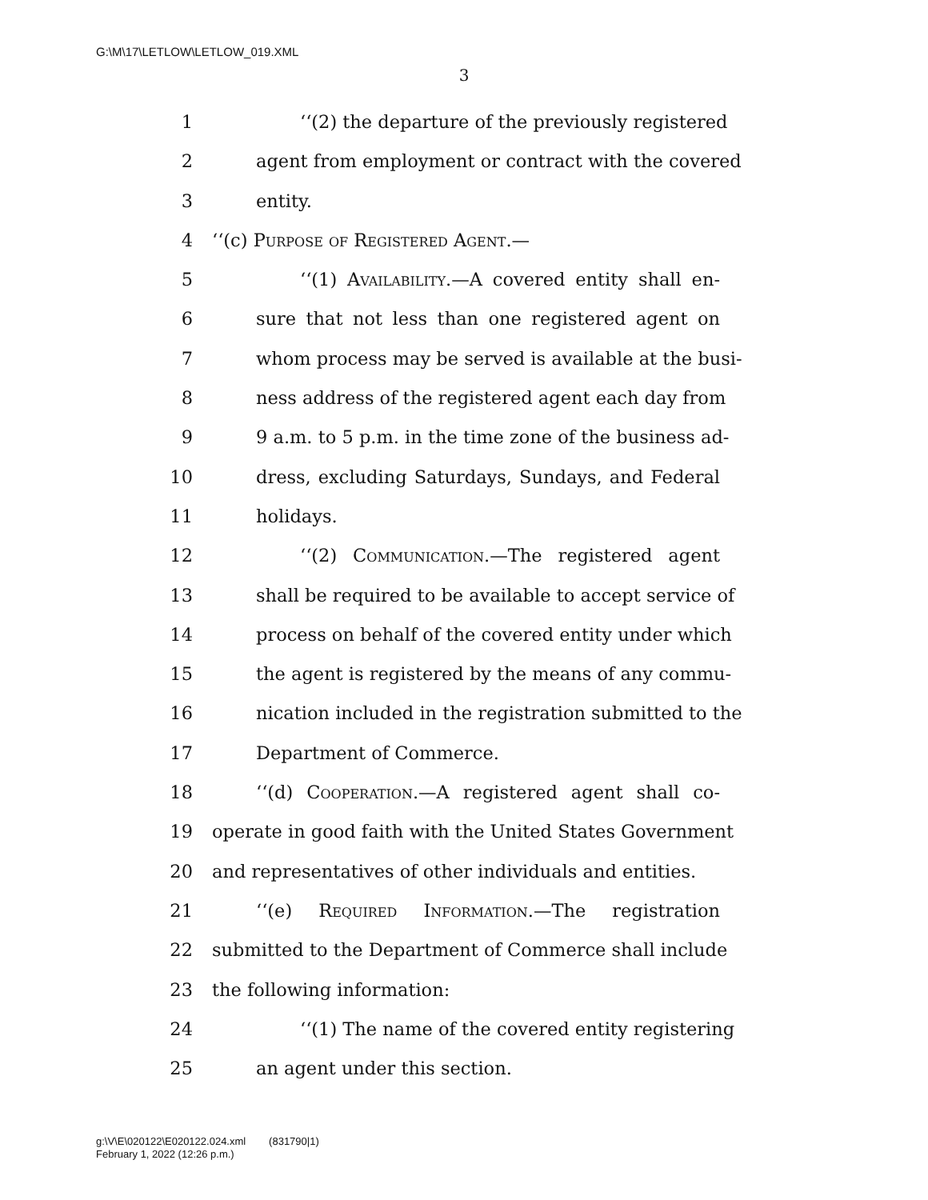G:\M\17\LETLOW\LETLOW_019.XML
3
1 ‘‘(2) the departure of the previously registered
2 agent from employment or contract with the covered
3 entity.
4 ‘‘(c) Purpose of Registered Agent.—
5 ‘‘(1) Availability.—A covered entity shall en-
6 sure that not less than one registered agent on
7 whom process may be served is available at the busi-
8 ness address of the registered agent each day from
9 9 a.m. to 5 p.m. in the time zone of the business ad-
10 dress, excluding Saturdays, Sundays, and Federal
11 holidays.
12 ‘‘(2) Communication.—The registered agent
13 shall be required to be available to accept service of
14 process on behalf of the covered entity under which
15 the agent is registered by the means of any commu-
16 nication included in the registration submitted to the
17 Department of Commerce.
18 ‘‘(d) Cooperation.—A registered agent shall co-
19 operate in good faith with the United States Government
20 and representatives of other individuals and entities.
21 ‘‘(e) Required Information.—The registration
22 submitted to the Department of Commerce shall include
23 the following information:
24 ‘‘(1) The name of the covered entity registering
25 an agent under this section.
g:\V\E\020122\E020122.024.xml (831790|1)
February 1, 2022 (12:26 p.m.)